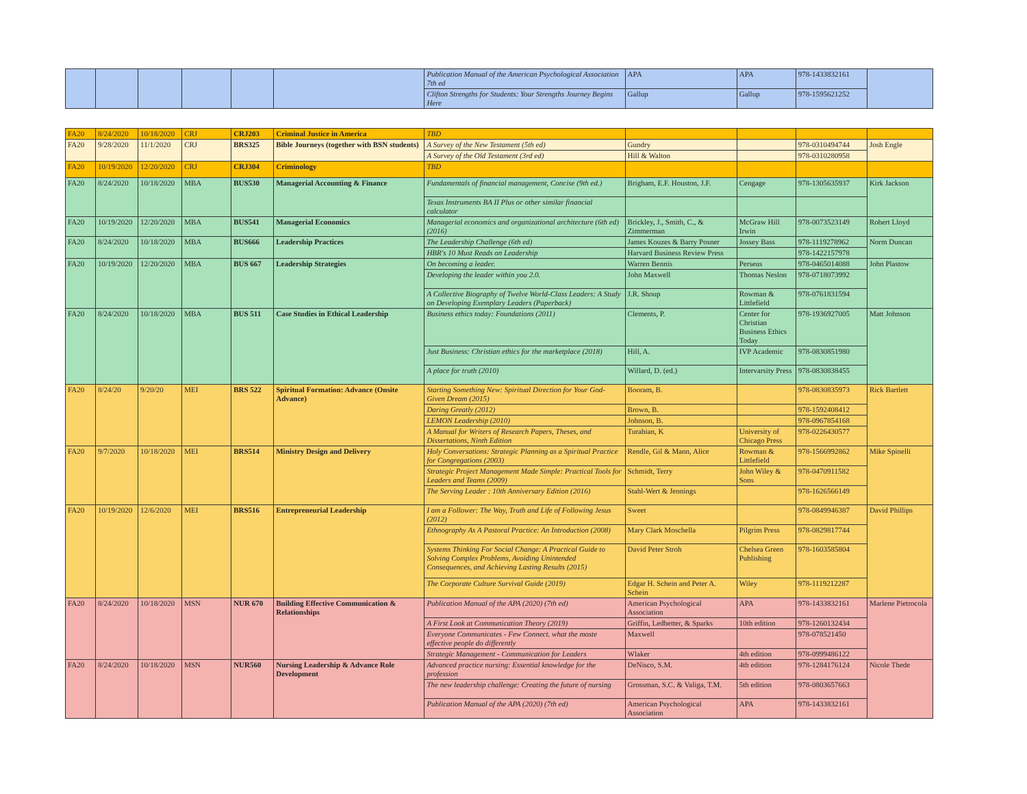| | | | | | | Publication Manual of the American Psychological Association 7th ed | APA | APA | 978-1433832161 | |
| | | | | | | Clifton Strengths for Students: Your Strengths Journey Begins Here | Gallup | Gallup | 978-1595621252 | |
| FA20 | 8/24/2020 | 10/18/2020 | CRJ | CRJ203 | Criminal Justice in America | TBD | | | | |
| FA20 | 9/28/2020 | 11/1/2020 | CRJ | BRS325 | Bible Journeys (together with BSN students) | A Survey of the New Testament (5th ed) | Gundry | | 978-0310494744 | Josh Engle |
| | | | | | | A Survey of the Old Testament (3rd ed) | Hill & Walton | | 978-0310280958 | |
| FA20 | 10/19/2020 | 12/20/2020 | CRJ | CRJ304 | Criminology | TBD | | | | |
| FA20 | 8/24/2020 | 10/18/2020 | MBA | BUS530 | Managerial Accounting & Finance | Fundamentals of financial management, Concise (9th ed.) | Brigham, E.F. Houston, J.F. | Cengage | 978-1305635937 | Kirk Jackson |
| | | | | | | Texas Instruments BA II Plus or other similar financial calculator | | | | |
| FA20 | 10/19/2020 | 12/20/2020 | MBA | BUS541 | Managerial Economics | Managerial economics and organizational architecture (6th ed) (2016) | Brickley, J., Smith, C., & Zimmerman | McGraw Hill Irwin | 978-0073523149 | Robert Lloyd |
| FA20 | 8/24/2020 | 10/18/2020 | MBA | BUS666 | Leadership Practices | The Leadership Challenge (6th ed) | James Kouzes & Barry Posner | Jossey Bass | 978-1119278962 | Norm Duncan |
| | | | | | | HBR's 10 Must Reads on Leadership | Harvard Business Review Press | | 978-1422157978 | |
| FA20 | 10/19/2020 | 12/20/2020 | MBA | BUS 667 | Leadership Strategies | On becoming a leader. | Warren Bennis | Perseus | 978-0465014088 | John Plastow |
| | | | | | | Developing the leader within you 2.0. | John Maxwell | Thomas Neslon | 978-0718073992 | |
| | | | | | | A Collective Biography of Twelve World-Class Leaders: A Study on Developing Exemplary Leaders (Paperback) | J.R. Shoup | Rowman & Littlefield | 978-0761831594 | |
| FA20 | 8/24/2020 | 10/18/2020 | MBA | BUS 511 | Case Studies in Ethical Leadership | Business ethics today: Foundations (2011) | Clements, P. | Center for Christian Business Ethics Today | 978-1936927005 | Matt Johnson |
| | | | | | | Just Business: Christian ethics for the marketplace (2018) | Hill, A. | IVP Academic | 978-0830851980 | |
| | | | | | | A place for truth (2010) | Willard, D. (ed.) | Intervarsity Press | 978-0830838455 | |
| FA20 | 8/24/20 | 9/20/20 | MEI | BRS 522 | Spiritual Formation: Advance (Onsite Advance) | Starting Something New: Spiritual Direction for Your God-Given Dream (2015) | Booram, B. | | 978-0830835973 | Rick Bartlett |
| | | | | | | Daring Greatly (2012) | Brown, B. | | 978-1592408412 | |
| | | | | | | LEMON Leadership (2010) | Johnson, B. | | 978-0967854168 | |
| | | | | | | A Manual for Writers of Research Papers, Theses, and Dissertations, Ninth Edition | Turabian, K | University of Chicago Press | 978-0226430577 | |
| FA20 | 9/7/2020 | 10/18/2020 | MEI | BRS514 | Ministry Design and Delivery | Holy Conversations: Strategic Planning as a Spiritual Practice for Congregations (2003) | Rendle, Gil & Mann, Alice | Rowman & Littlefield | 978-1566992862 | Mike Spinelli |
| | | | | | | Strategic Project Management Made Simple: Practical Tools for Leaders and Teams (2009) | Schmidt, Terry | John Wiley & Sons | 978-0470911582 | |
| | | | | | | The Serving Leader : 10th Anniversary Edition (2016) | Stahl-Wert & Jennings | | 978-1626566149 | |
| FA20 | 10/19/2020 | 12/6/2020 | MEI | BRS516 | Entrepreneurial Leadership | I am a Follower: The Way, Truth and Life of Following Jesus (2012) | Sweet | | 978-0849946387 | David Phillips |
| | | | | | | Ethnography As A Pastoral Practice: An Introduction (2008) | Mary Clark Moschella | Pilgrim Press | 978-0829817744 | |
| | | | | | | Systems Thinking For Social Change: A Practical Guide to Solving Complex Problems, Avoiding Unintended Consequences, and Achieving Lasting Results (2015) | David Peter Stroh | Chelsea Green Publishing | 978-1603585804 | |
| | | | | | | The Corporate Culture Survival Guide (2019) | Edgar H. Schein and Peter A. Schein | Wiley | 978-1119212287 | |
| FA20 | 8/24/2020 | 10/18/2020 | MSN | NUR 670 | Building Effective Communication & Relationships | Publication Manual of the APA (2020) (7th ed) | American Psychological Association | APA | 978-1433832161 | Marlene Pietrocola |
| | | | | | | A First Look at Communication Theory (2019) | Griffin, Ledbetter, & Sparks | 10th edition | 978-1260132434 | |
| | | | | | | Everyone Communicates - Few Connect. what the moste effective people do differently | Maxwell | | 978-078521450 | |
| | | | | | | Strategic Management - Communication for Leaders | Wlaker | 4th edition | 978-0999486122 | |
| FA20 | 8/24/2020 | 10/18/2020 | MSN | NUR560 | Nursing Leadership & Advance Role Development | Advanced practice nursing: Essential knowledge for the profession | DeNisco, S.M. | 4th edition | 978-1284176124 | Nicole Thede |
| | | | | | | The new leadership challenge: Creating the future of nursing | Grossman, S.C. & Valiga, T.M. | 5th edition | 978-0803657663 | |
| | | | | | | Publication Manual of the APA (2020) (7th ed) | American Psychological Association | APA | 978-1433832161 | |